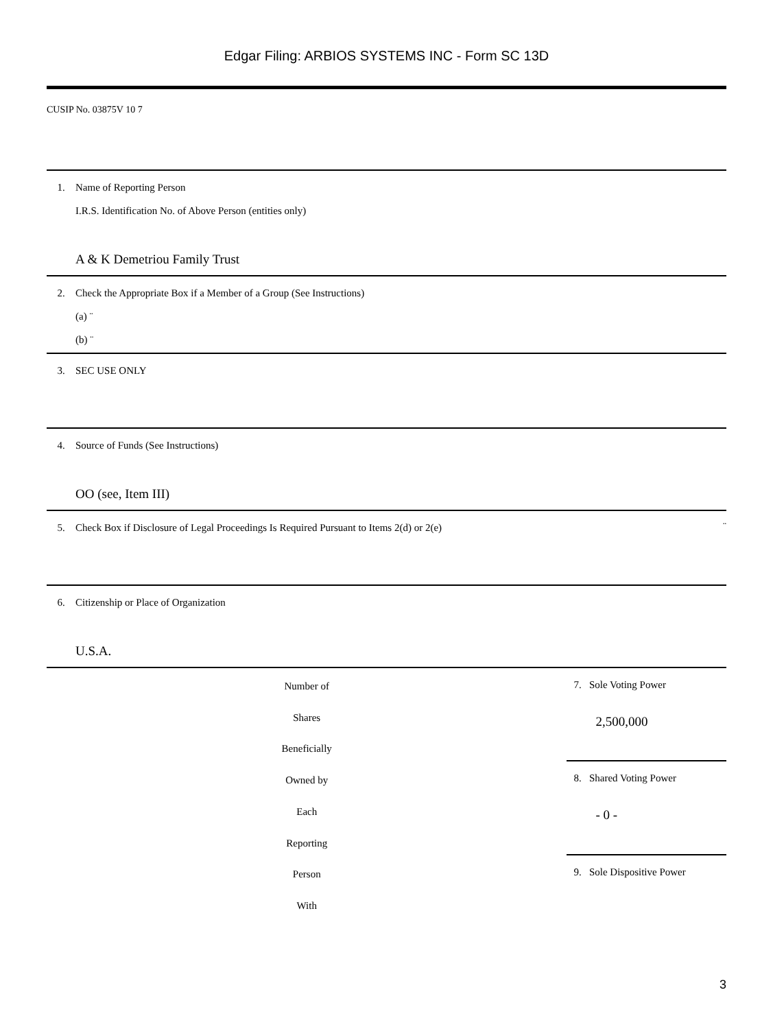Edgar Filing: ARBIOS SYSTEMS INC - Form SC 13D
CUSIP No. 03875V 10 7
| 1. | Name of Reporting Person I.R.S. Identification No. of Above Person (entities only) A & K Demetriou Family Trust | | |
| 2. | Check the Appropriate Box if a Member of a Group (See Instructions) (a) ¨ (b) ¨ | | |
| 3. | SEC USE ONLY | | |
| 4. | Source of Funds (See Instructions) OO (see, Item III) | | |
| 5. | Check Box if Disclosure of Legal Proceedings Is Required Pursuant to Items 2(d) or 2(e) | | ¨ |
| 6. | Citizenship or Place of Organization U.S.A. | | |
| Number of Shares Beneficially Owned by Each Reporting Person With | | 7. Sole Voting Power 2,500,000 | |
| | | 8. Shared Voting Power - 0 - | |
| | | 9. Sole Dispositive Power | |
3